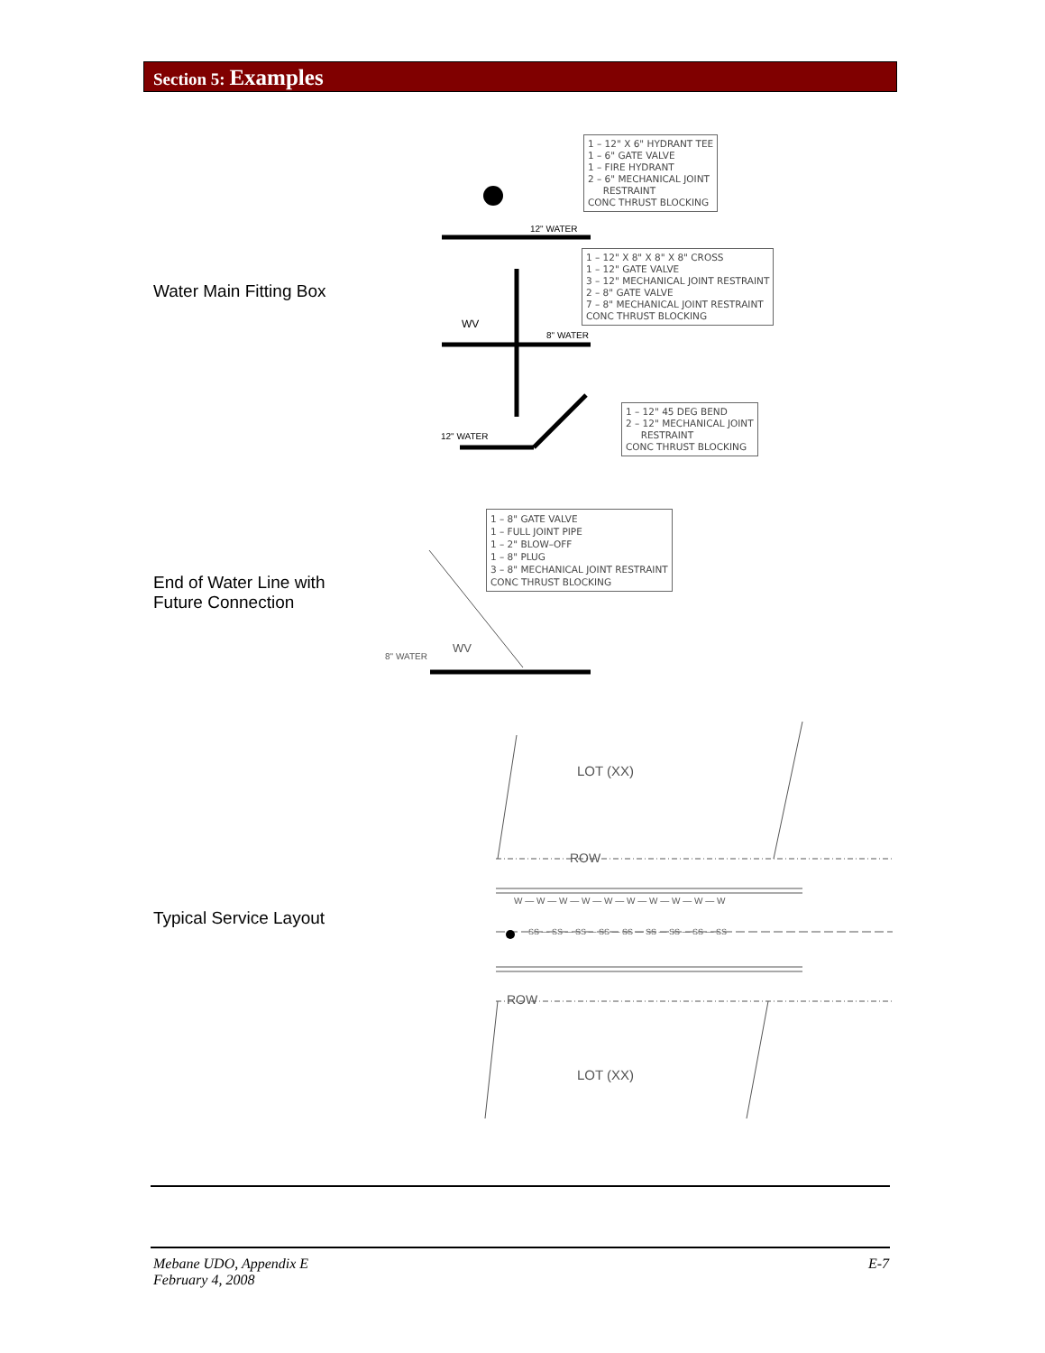Section 5: Examples
1 – 12" X 6" HYDRANT TEE 1 – 6" GATE VALVE 1 – FIRE HYDRANT 2 – 6" MECHANICAL JOINT RESTRAINT CONC THRUST BLOCKING
1 – 12" X 8" X 8" X 8" CROSS 1 – 12" GATE VALVE 3 – 12" MECHANICAL JOINT RESTRAINT 2 – 8" GATE VALVE 7 – 8" MECHANICAL JOINT RESTRAINT CONC THRUST BLOCKING
1 – 12" 45 DEG BEND 2 – 12" MECHANICAL JOINT RESTRAINT CONC THRUST BLOCKING
1 – 8" GATE VALVE 1 – FULL JOINT PIPE 1 – 2" BLOW–OFF 1 – 8" PLUG 3 – 8" MECHANICAL JOINT RESTRAINT CONC THRUST BLOCKING
12" WATER
WV
8" WATER
12" WATER
8" WATER
WV
LOT (XX)
ROW
W — W — W — W — W — W — W — W — W — W
SS — SS — SS — SS — SS — SS — SS — SS — SS
ROW
LOT (XX)
Water Main Fitting Box
End of Water Line with
Future Connection
Typical Service Layout
Mebane UDO, Appendix E
February 4, 2008
E-7